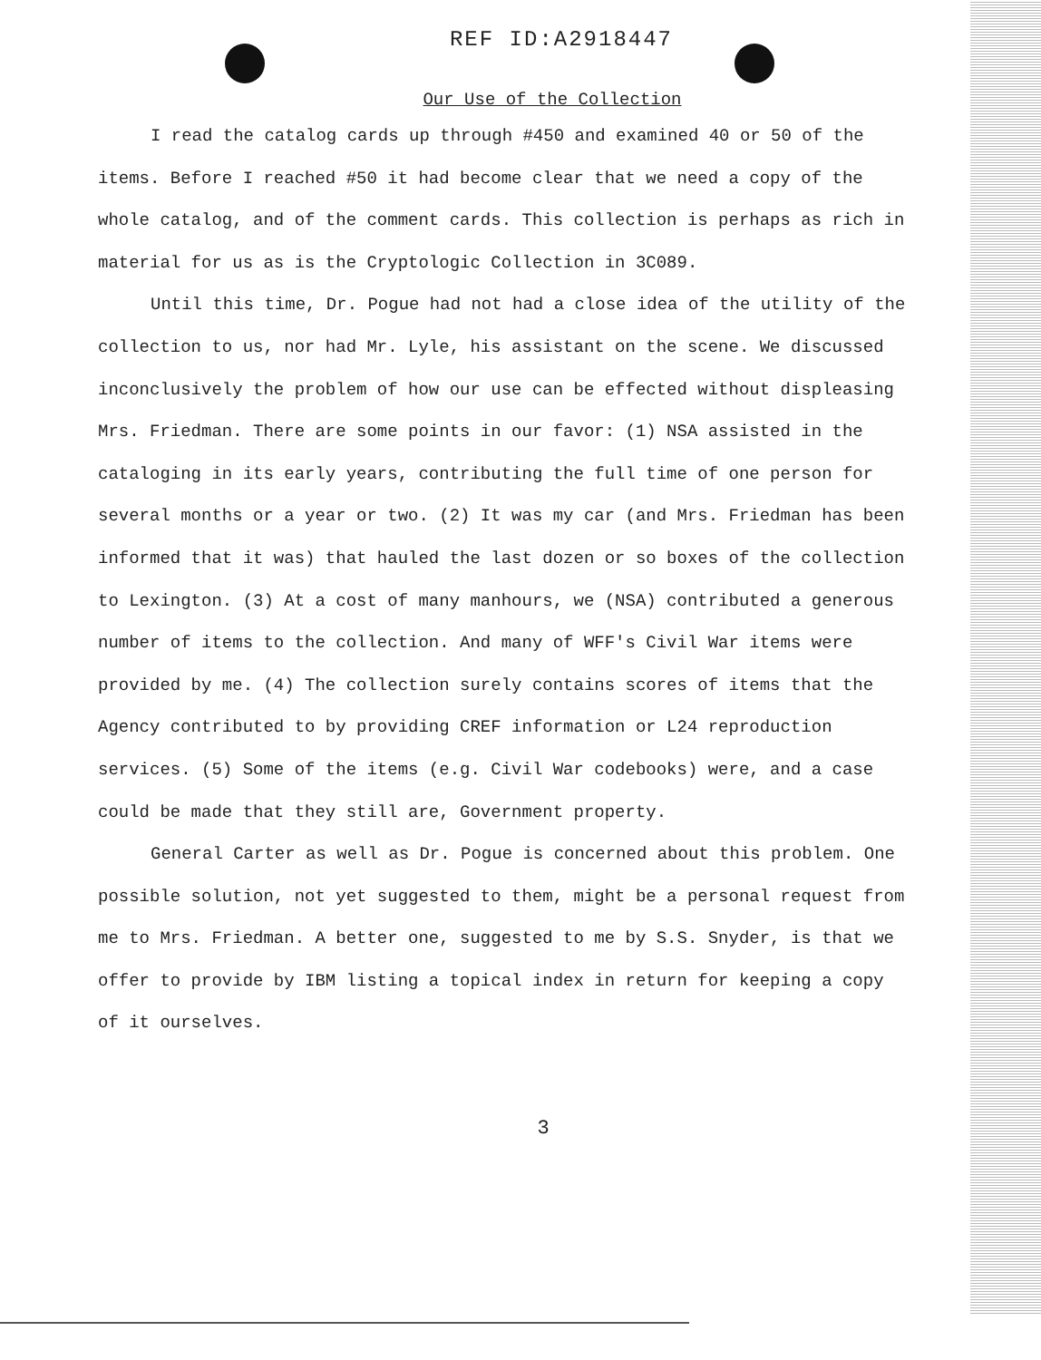REF ID:A2918447
Our Use of the Collection
I read the catalog cards up through #450 and examined 40 or 50 of the items. Before I reached #50 it had become clear that we need a copy of the whole catalog, and of the comment cards. This collection is perhaps as rich in material for us as is the Cryptologic Collection in 3C089.
Until this time, Dr. Pogue had not had a close idea of the utility of the collection to us, nor had Mr. Lyle, his assistant on the scene. We discussed inconclusively the problem of how our use can be effected without displeasing Mrs. Friedman. There are some points in our favor: (1) NSA assisted in the cataloging in its early years, contributing the full time of one person for several months or a year or two. (2) It was my car (and Mrs. Friedman has been informed that it was) that hauled the last dozen or so boxes of the collection to Lexington. (3) At a cost of many manhours, we (NSA) contributed a generous number of items to the collection. And many of WFF's Civil War items were provided by me. (4) The collection surely contains scores of items that the Agency contributed to by providing CREF information or L24 reproduction services. (5) Some of the items (e.g. Civil War codebooks) were, and a case could be made that they still are, Government property.
General Carter as well as Dr. Pogue is concerned about this problem. One possible solution, not yet suggested to them, might be a personal request from me to Mrs. Friedman. A better one, suggested to me by S.S. Snyder, is that we offer to provide by IBM listing a topical index in return for keeping a copy of it ourselves.
3